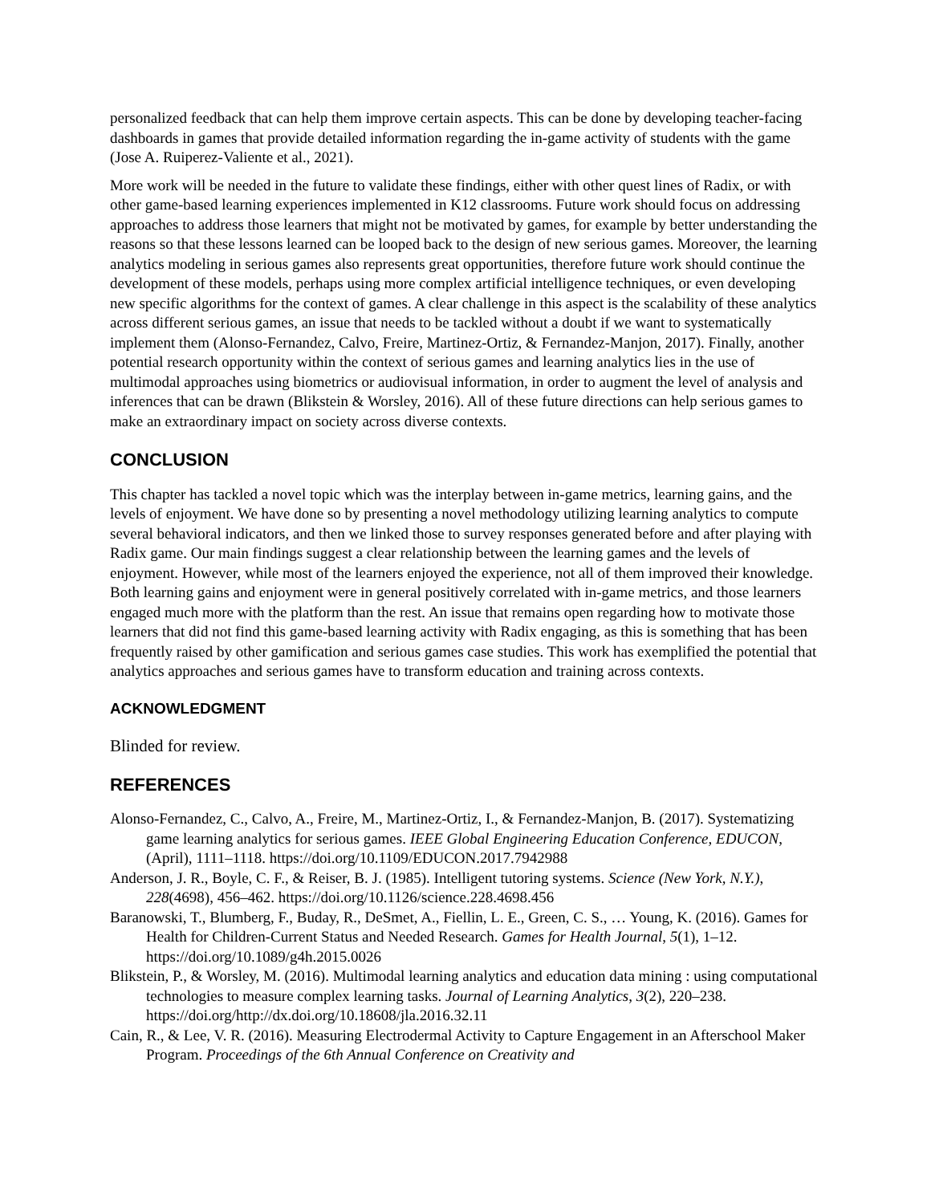personalized feedback that can help them improve certain aspects. This can be done by developing teacher-facing dashboards in games that provide detailed information regarding the in-game activity of students with the game (Jose A. Ruiperez-Valiente et al., 2021).
More work will be needed in the future to validate these findings, either with other quest lines of Radix, or with other game-based learning experiences implemented in K12 classrooms. Future work should focus on addressing approaches to address those learners that might not be motivated by games, for example by better understanding the reasons so that these lessons learned can be looped back to the design of new serious games. Moreover, the learning analytics modeling in serious games also represents great opportunities, therefore future work should continue the development of these models, perhaps using more complex artificial intelligence techniques, or even developing new specific algorithms for the context of games. A clear challenge in this aspect is the scalability of these analytics across different serious games, an issue that needs to be tackled without a doubt if we want to systematically implement them (Alonso-Fernandez, Calvo, Freire, Martinez-Ortiz, & Fernandez-Manjon, 2017). Finally, another potential research opportunity within the context of serious games and learning analytics lies in the use of multimodal approaches using biometrics or audiovisual information, in order to augment the level of analysis and inferences that can be drawn (Blikstein & Worsley, 2016). All of these future directions can help serious games to make an extraordinary impact on society across diverse contexts.
CONCLUSION
This chapter has tackled a novel topic which was the interplay between in-game metrics, learning gains, and the levels of enjoyment. We have done so by presenting a novel methodology utilizing learning analytics to compute several behavioral indicators, and then we linked those to survey responses generated before and after playing with Radix game. Our main findings suggest a clear relationship between the learning games and the levels of enjoyment. However, while most of the learners enjoyed the experience, not all of them improved their knowledge. Both learning gains and enjoyment were in general positively correlated with in-game metrics, and those learners engaged much more with the platform than the rest. An issue that remains open regarding how to motivate those learners that did not find this game-based learning activity with Radix engaging, as this is something that has been frequently raised by other gamification and serious games case studies. This work has exemplified the potential that analytics approaches and serious games have to transform education and training across contexts.
ACKNOWLEDGMENT
Blinded for review.
REFERENCES
Alonso-Fernandez, C., Calvo, A., Freire, M., Martinez-Ortiz, I., & Fernandez-Manjon, B. (2017). Systematizing game learning analytics for serious games. IEEE Global Engineering Education Conference, EDUCON, (April), 1111–1118. https://doi.org/10.1109/EDUCON.2017.7942988
Anderson, J. R., Boyle, C. F., & Reiser, B. J. (1985). Intelligent tutoring systems. Science (New York, N.Y.), 228(4698), 456–462. https://doi.org/10.1126/science.228.4698.456
Baranowski, T., Blumberg, F., Buday, R., DeSmet, A., Fiellin, L. E., Green, C. S., … Young, K. (2016). Games for Health for Children-Current Status and Needed Research. Games for Health Journal, 5(1), 1–12. https://doi.org/10.1089/g4h.2015.0026
Blikstein, P., & Worsley, M. (2016). Multimodal learning analytics and education data mining : using computational technologies to measure complex learning tasks. Journal of Learning Analytics, 3(2), 220–238. https://doi.org/http://dx.doi.org/10.18608/jla.2016.32.11
Cain, R., & Lee, V. R. (2016). Measuring Electrodermal Activity to Capture Engagement in an Afterschool Maker Program. Proceedings of the 6th Annual Conference on Creativity and